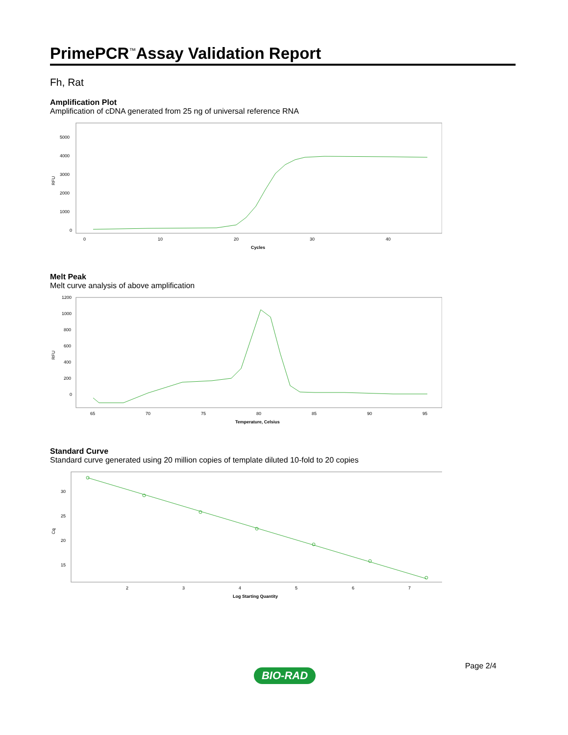PrimePCR<sup>™</sup>Assay Validation Report
Fh, Rat
Amplification Plot
Amplification of cDNA generated from 25 ng of universal reference RNA
RFU
5000
4000
3000
2000
1000
0
0
10
20
30
40
Cycles
Melt Peak
Melt curve analysis of above amplification
RFU
1200
1000
800
600
400
200
0
65
70
75
80
85
90
95
Temperature, Celsius
Standard Curve
Standard curve generated using 20 million copies of template diluted 10-fold to 20 copies
Cq
30
25
20
15
2
3
4
5
6
7
Log Starting Quantity
Page 2/4
BIO-RAD